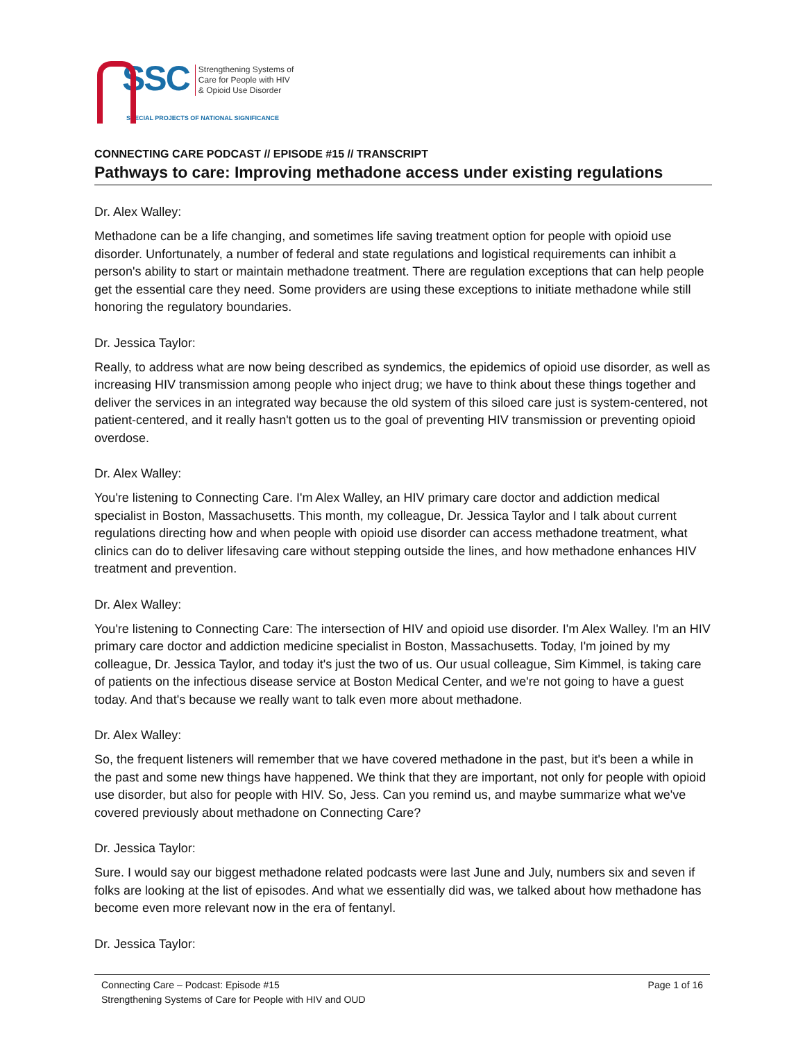SSC
Strengthening Systems of
Care for People with HIV
& Opioid Use Disorder
SPECIAL PROJECTS OF NATIONAL SIGNIFICANCE
CONNECTING CARE PODCAST // EPISODE #15 // TRANSCRIPT
Pathways to care: Improving methadone access under existing regulations
Dr. Alex Walley:
Methadone can be a life changing, and sometimes life saving treatment option for people with opioid use disorder. Unfortunately, a number of federal and state regulations and logistical requirements can inhibit a person's ability to start or maintain methadone treatment. There are regulation exceptions that can help people get the essential care they need. Some providers are using these exceptions to initiate methadone while still honoring the regulatory boundaries.
Dr. Jessica Taylor:
Really, to address what are now being described as syndemics, the epidemics of opioid use disorder, as well as increasing HIV transmission among people who inject drug; we have to think about these things together and deliver the services in an integrated way because the old system of this siloed care just is system-centered, not patient-centered, and it really hasn't gotten us to the goal of preventing HIV transmission or preventing opioid overdose.
Dr. Alex Walley:
You're listening to Connecting Care. I'm Alex Walley, an HIV primary care doctor and addiction medical specialist in Boston, Massachusetts. This month, my colleague, Dr. Jessica Taylor and I talk about current regulations directing how and when people with opioid use disorder can access methadone treatment, what clinics can do to deliver lifesaving care without stepping outside the lines, and how methadone enhances HIV treatment and prevention.
Dr. Alex Walley:
You're listening to Connecting Care: The intersection of HIV and opioid use disorder. I'm Alex Walley. I'm an HIV primary care doctor and addiction medicine specialist in Boston, Massachusetts. Today, I'm joined by my colleague, Dr. Jessica Taylor, and today it's just the two of us. Our usual colleague, Sim Kimmel, is taking care of patients on the infectious disease service at Boston Medical Center, and we're not going to have a guest today. And that's because we really want to talk even more about methadone.
Dr. Alex Walley:
So, the frequent listeners will remember that we have covered methadone in the past, but it's been a while in the past and some new things have happened. We think that they are important, not only for people with opioid use disorder, but also for people with HIV. So, Jess. Can you remind us, and maybe summarize what we've covered previously about methadone on Connecting Care?
Dr. Jessica Taylor:
Sure. I would say our biggest methadone related podcasts were last June and July, numbers six and seven if folks are looking at the list of episodes. And what we essentially did was, we talked about how methadone has become even more relevant now in the era of fentanyl.
Dr. Jessica Taylor:
Page 1 of 16 Connecting Care – Podcast: Episode #15
Strengthening Systems of Care for People with HIV and OUD